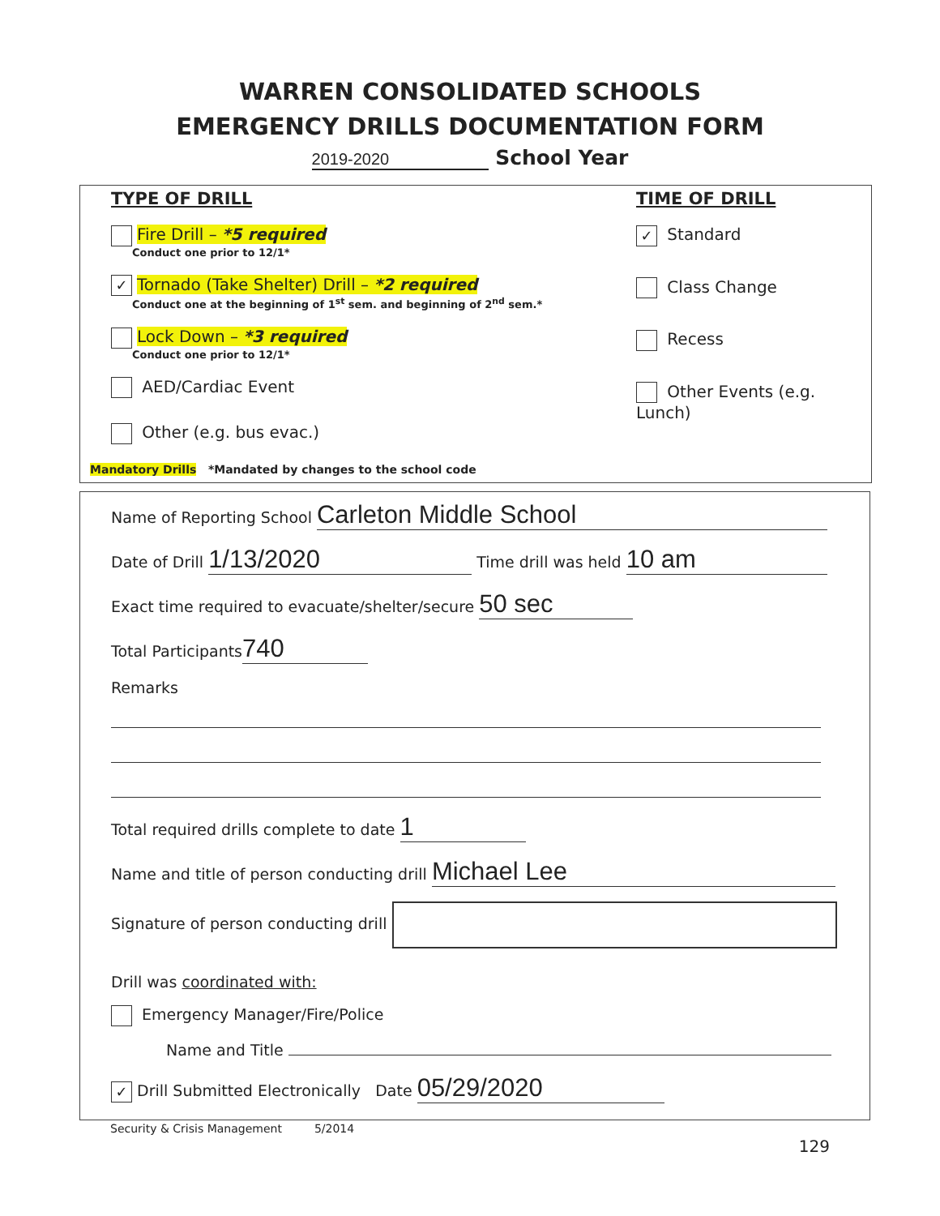WARREN CONSOLIDATED SCHOOLS
EMERGENCY DRILLS DOCUMENTATION FORM
2019-2020 School Year
TYPE OF DRILL
Fire Drill – *5 required
Conduct one prior to 12/1*
✓ Tornado (Take Shelter) Drill – *2 required
Conduct one at the beginning of 1<sup>st</sup> sem. and beginning of 2<sup>nd</sup> sem.*
Lock Down – *3 required
Conduct one prior to 12/1*
AED/Cardiac Event
Other (e.g. bus evac.)
TIME OF DRILL
✓ Standard
Class Change
Recess
Other Events (e.g. Lunch)
Mandatory Drills *Mandated by changes to the school code
Name of Reporting School Carleton Middle School
Date of Drill 1/13/2020 Time drill was held 10 am
Exact time required to evacuate/shelter/secure 50 sec
Total Participants 740
Remarks
Total required drills complete to date 1
Name and title of person conducting drill Michael Lee
Signature of person conducting drill
Drill was coordinated with:
Emergency Manager/Fire/Police
Name and Title
✓ Drill Submitted Electronically Date 05/29/2020
Security & Crisis Management 5/2014
129